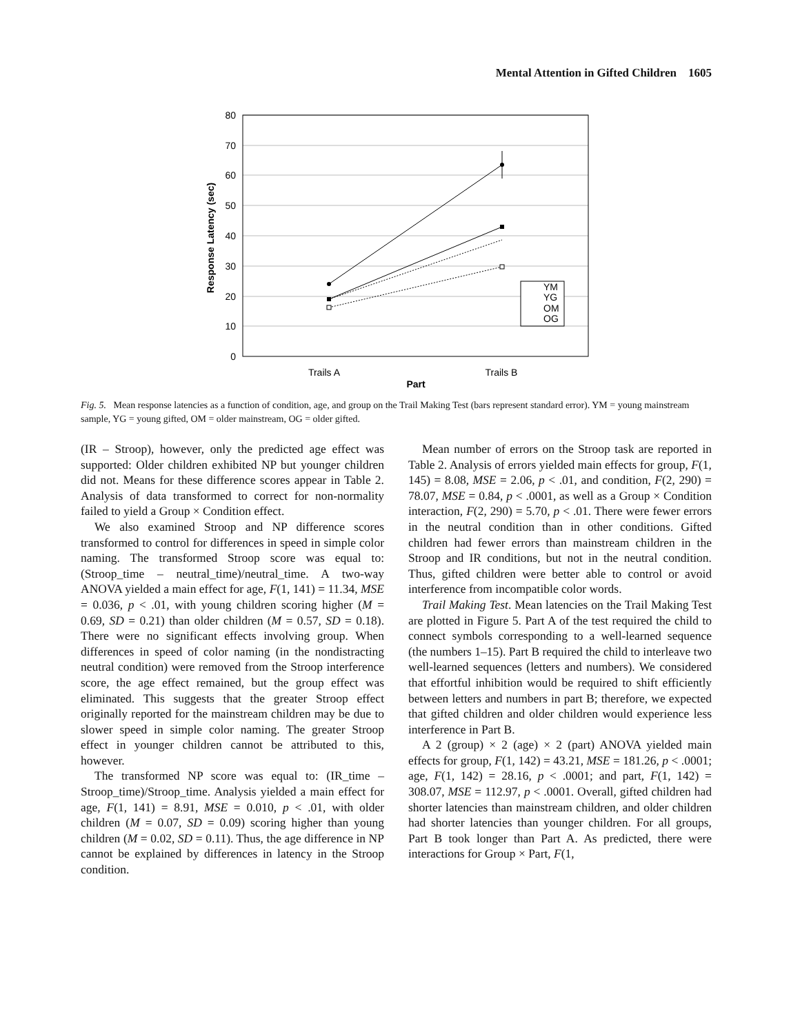Mental Attention in Gifted Children 1605
80
70
60
50
40
30
20
10
0
Response Latency (sec)
Trails A
Trails B
Part
YM
YG
OM
OG
Fig. 5. Mean response latencies as a function of condition, age, and group on the Trail Making Test (bars represent standard error). YM = young mainstream sample, YG = young gifted, OM = older mainstream, OG = older gifted.
(IR – Stroop), however, only the predicted age effect was supported: Older children exhibited NP but younger children did not. Means for these difference scores appear in Table 2. Analysis of data transformed to correct for non-normality failed to yield a Group × Condition effect.
We also examined Stroop and NP difference scores transformed to control for differences in speed in simple color naming. The transformed Stroop score was equal to: (Stroop_time – neutral_time)/neutral_time. A two-way ANOVA yielded a main effect for age, F(1, 141) = 11.34, MSE = 0.036, p < .01, with young children scoring higher (M = 0.69, SD = 0.21) than older children (M = 0.57, SD = 0.18). There were no significant effects involving group. When differences in speed of color naming (in the nondistracting neutral condition) were removed from the Stroop interference score, the age effect remained, but the group effect was eliminated. This suggests that the greater Stroop effect originally reported for the mainstream children may be due to slower speed in simple color naming. The greater Stroop effect in younger children cannot be attributed to this, however.
The transformed NP score was equal to: (IR_time – Stroop_time)/Stroop_time. Analysis yielded a main effect for age, F(1, 141) = 8.91, MSE = 0.010, p < .01, with older children (M = 0.07, SD = 0.09) scoring higher than young children (M = 0.02, SD = 0.11). Thus, the age difference in NP cannot be explained by differences in latency in the Stroop condition.
Mean number of errors on the Stroop task are reported in Table 2. Analysis of errors yielded main effects for group, F(1, 145) = 8.08, MSE = 2.06, p < .01, and condition, F(2, 290) = 78.07, MSE = 0.84, p < .0001, as well as a Group × Condition interaction, F(2, 290) = 5.70, p < .01. There were fewer errors in the neutral condition than in other conditions. Gifted children had fewer errors than mainstream children in the Stroop and IR conditions, but not in the neutral condition. Thus, gifted children were better able to control or avoid interference from incompatible color words.
Trail Making Test. Mean latencies on the Trail Making Test are plotted in Figure 5. Part A of the test required the child to connect symbols corresponding to a well-learned sequence (the numbers 1–15). Part B required the child to interleave two well-learned sequences (letters and numbers). We considered that effortful inhibition would be required to shift efficiently between letters and numbers in part B; therefore, we expected that gifted children and older children would experience less interference in Part B.
A 2 (group) × 2 (age) × 2 (part) ANOVA yielded main effects for group, F(1, 142) = 43.21, MSE = 181.26, p < .0001; age, F(1, 142) = 28.16, p < .0001; and part, F(1, 142) = 308.07, MSE = 112.97, p < .0001. Overall, gifted children had shorter latencies than mainstream children, and older children had shorter latencies than younger children. For all groups, Part B took longer than Part A. As predicted, there were interactions for Group × Part, F(1,